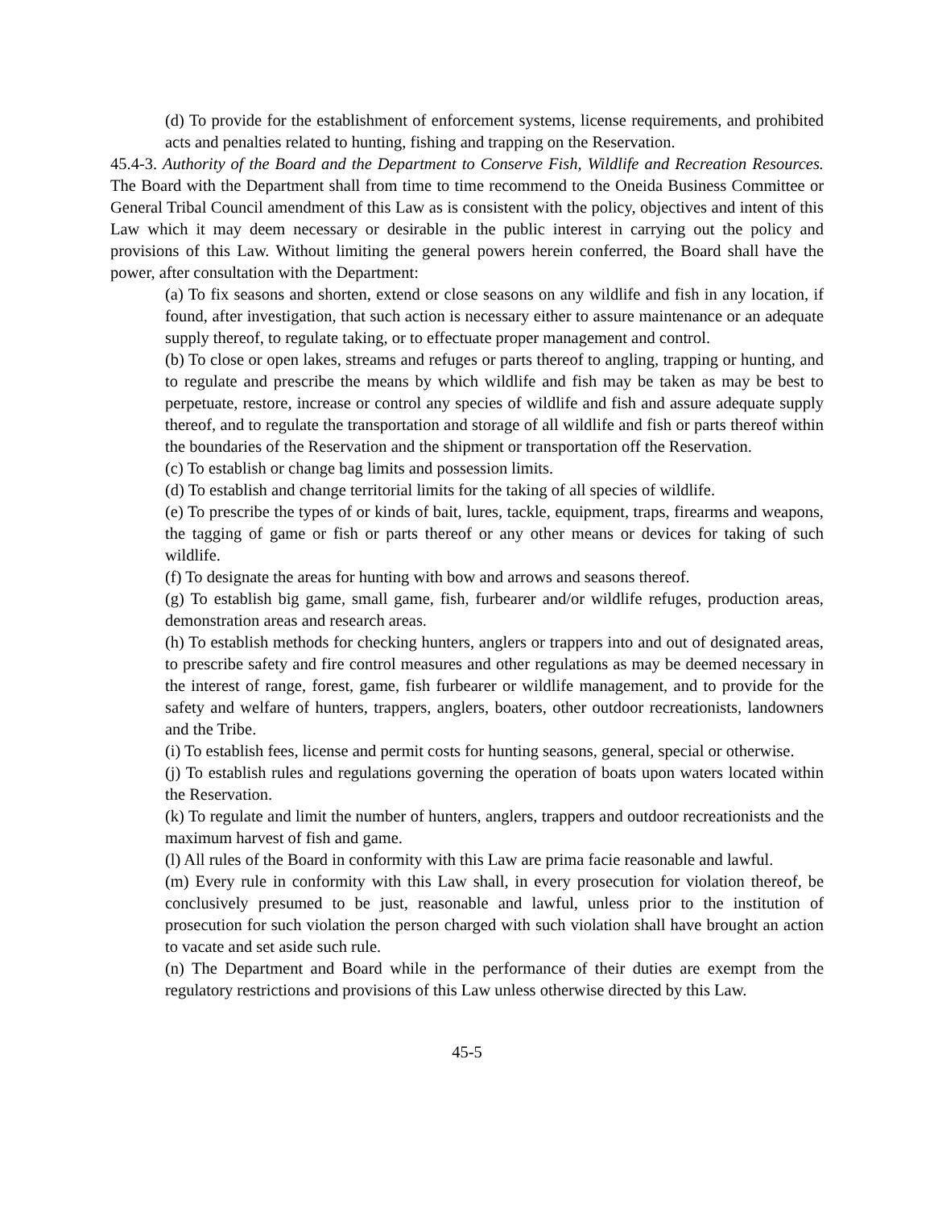(d) To provide for the establishment of enforcement systems, license requirements, and prohibited acts and penalties related to hunting, fishing and trapping on the Reservation.
45.4-3. Authority of the Board and the Department to Conserve Fish, Wildlife and Recreation Resources. The Board with the Department shall from time to time recommend to the Oneida Business Committee or General Tribal Council amendment of this Law as is consistent with the policy, objectives and intent of this Law which it may deem necessary or desirable in the public interest in carrying out the policy and provisions of this Law. Without limiting the general powers herein conferred, the Board shall have the power, after consultation with the Department:
(a) To fix seasons and shorten, extend or close seasons on any wildlife and fish in any location, if found, after investigation, that such action is necessary either to assure maintenance or an adequate supply thereof, to regulate taking, or to effectuate proper management and control.
(b) To close or open lakes, streams and refuges or parts thereof to angling, trapping or hunting, and to regulate and prescribe the means by which wildlife and fish may be taken as may be best to perpetuate, restore, increase or control any species of wildlife and fish and assure adequate supply thereof, and to regulate the transportation and storage of all wildlife and fish or parts thereof within the boundaries of the Reservation and the shipment or transportation off the Reservation.
(c) To establish or change bag limits and possession limits.
(d) To establish and change territorial limits for the taking of all species of wildlife.
(e) To prescribe the types of or kinds of bait, lures, tackle, equipment, traps, firearms and weapons, the tagging of game or fish or parts thereof or any other means or devices for taking of such wildlife.
(f) To designate the areas for hunting with bow and arrows and seasons thereof.
(g) To establish big game, small game, fish, furbearer and/or wildlife refuges, production areas, demonstration areas and research areas.
(h) To establish methods for checking hunters, anglers or trappers into and out of designated areas, to prescribe safety and fire control measures and other regulations as may be deemed necessary in the interest of range, forest, game, fish furbearer or wildlife management, and to provide for the safety and welfare of hunters, trappers, anglers, boaters, other outdoor recreationists, landowners and the Tribe.
(i) To establish fees, license and permit costs for hunting seasons, general, special or otherwise.
(j) To establish rules and regulations governing the operation of boats upon waters located within the Reservation.
(k) To regulate and limit the number of hunters, anglers, trappers and outdoor recreationists and the maximum harvest of fish and game.
(l) All rules of the Board in conformity with this Law are prima facie reasonable and lawful.
(m) Every rule in conformity with this Law shall, in every prosecution for violation thereof, be conclusively presumed to be just, reasonable and lawful, unless prior to the institution of prosecution for such violation the person charged with such violation shall have brought an action to vacate and set aside such rule.
(n) The Department and Board while in the performance of their duties are exempt from the regulatory restrictions and provisions of this Law unless otherwise directed by this Law.
45-5